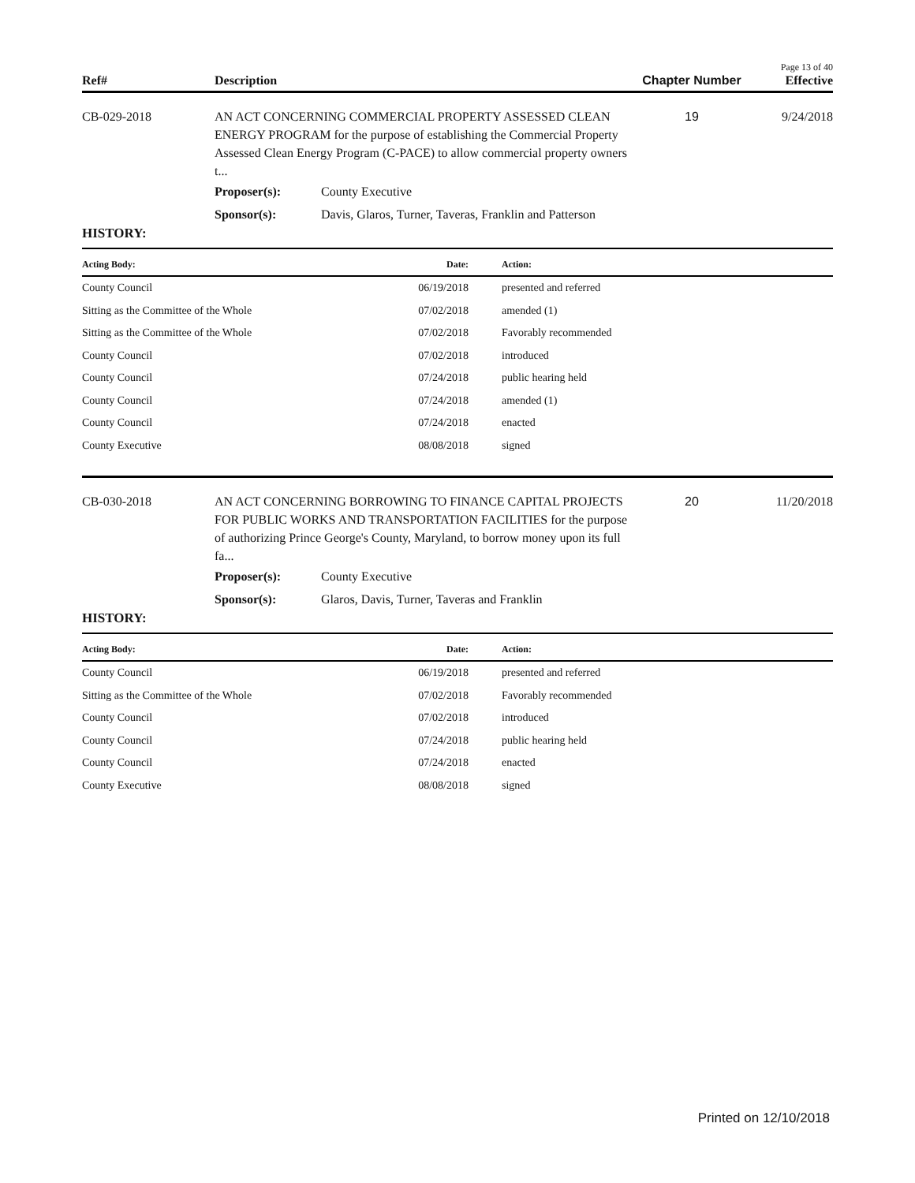Page 13 of 40
Ref# Description Chapter Number
Effective
CB-029-2018 AN ACT CONCERNING COMMERCIAL PROPERTY ASSESSED CLEAN ENERGY PROGRAM for the purpose of establishing the Commercial Property Assessed Clean Energy Program (C-PACE) to allow commercial property owners t...
19 9/24/2018
Proposer(s): County Executive
Sponsor(s): Davis, Glaros, Turner, Taveras, Franklin and Patterson
HISTORY:
| Acting Body: | Date: | Action: |
| --- | --- | --- |
| County Council | 06/19/2018 | presented and referred |
| Sitting as the Committee of the Whole | 07/02/2018 | amended (1) |
| Sitting as the Committee of the Whole | 07/02/2018 | Favorably recommended |
| County Council | 07/02/2018 | introduced |
| County Council | 07/24/2018 | public hearing held |
| County Council | 07/24/2018 | amended (1) |
| County Council | 07/24/2018 | enacted |
| County Executive | 08/08/2018 | signed |
CB-030-2018 AN ACT CONCERNING BORROWING TO FINANCE CAPITAL PROJECTS FOR PUBLIC WORKS AND TRANSPORTATION FACILITIES for the purpose of authorizing Prince George's County, Maryland, to borrow money upon its full fa...
20 11/20/2018
Proposer(s): County Executive
Sponsor(s): Glaros, Davis, Turner, Taveras and Franklin
HISTORY:
| Acting Body: | Date: | Action: |
| --- | --- | --- |
| County Council | 06/19/2018 | presented and referred |
| Sitting as the Committee of the Whole | 07/02/2018 | Favorably recommended |
| County Council | 07/02/2018 | introduced |
| County Council | 07/24/2018 | public hearing held |
| County Council | 07/24/2018 | enacted |
| County Executive | 08/08/2018 | signed |
Printed on 12/10/2018